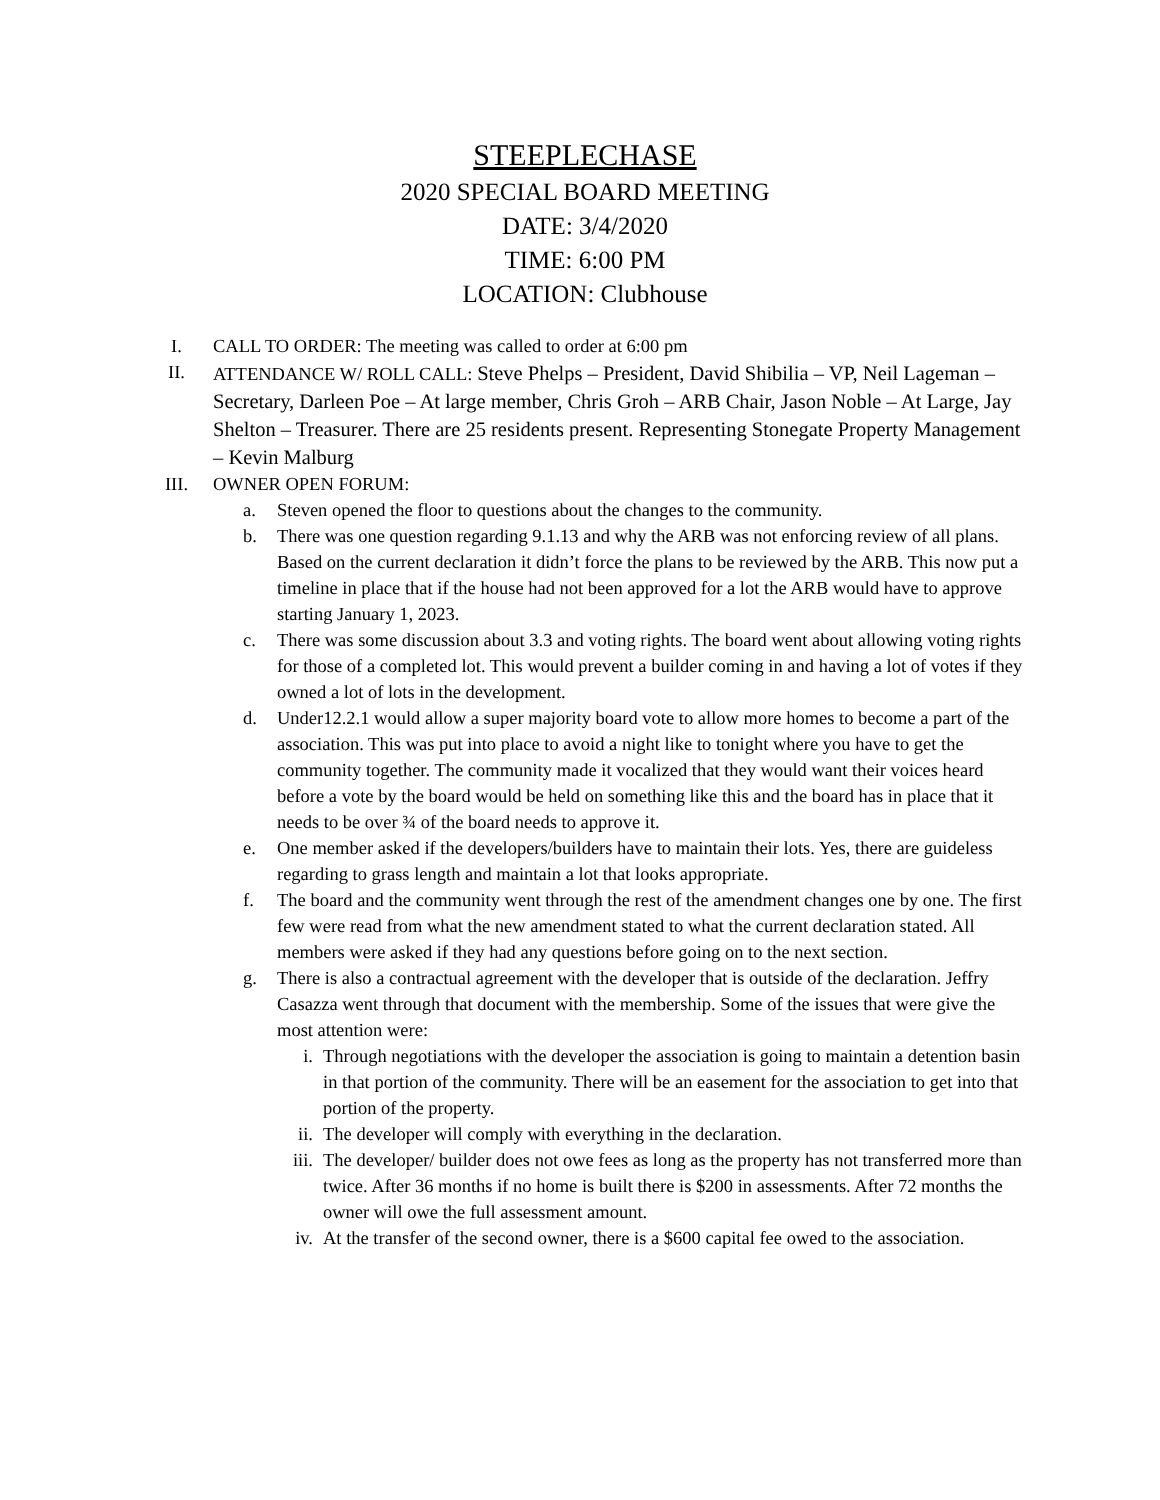STEEPLECHASE
2020 SPECIAL BOARD MEETING
DATE: 3/4/2020
TIME: 6:00 PM
LOCATION: Clubhouse
I. CALL TO ORDER: The meeting was called to order at 6:00 pm
II. ATTENDANCE W/ ROLL CALL: Steve Phelps – President, David Shibilia – VP, Neil Lageman – Secretary, Darleen Poe – At large member, Chris Groh – ARB Chair, Jason Noble – At Large, Jay Shelton – Treasurer. There are 25 residents present. Representing Stonegate Property Management – Kevin Malburg
III. OWNER OPEN FORUM:
a. Steven opened the floor to questions about the changes to the community.
b. There was one question regarding 9.1.13 and why the ARB was not enforcing review of all plans. Based on the current declaration it didn’t force the plans to be reviewed by the ARB. This now put a timeline in place that if the house had not been approved for a lot the ARB would have to approve starting January 1, 2023.
c. There was some discussion about 3.3 and voting rights. The board went about allowing voting rights for those of a completed lot. This would prevent a builder coming in and having a lot of votes if they owned a lot of lots in the development.
d. Under12.2.1 would allow a super majority board vote to allow more homes to become a part of the association. This was put into place to avoid a night like to tonight where you have to get the community together. The community made it vocalized that they would want their voices heard before a vote by the board would be held on something like this and the board has in place that it needs to be over ¾ of the board needs to approve it.
e. One member asked if the developers/builders have to maintain their lots. Yes, there are guideless regarding to grass length and maintain a lot that looks appropriate.
f. The board and the community went through the rest of the amendment changes one by one. The first few were read from what the new amendment stated to what the current declaration stated. All members were asked if they had any questions before going on to the next section.
g. There is also a contractual agreement with the developer that is outside of the declaration. Jeffry Casazza went through that document with the membership. Some of the issues that were give the most attention were:
i. Through negotiations with the developer the association is going to maintain a detention basin in that portion of the community. There will be an easement for the association to get into that portion of the property.
ii. The developer will comply with everything in the declaration.
iii.
The developer/ builder does not owe fees as long as the property has not transferred more than twice. After 36 months if no home is built there is $200 in assessments. After 72 months the owner will owe the full assessment amount.
iv. At the transfer of the second owner, there is a $600 capital fee owed to the association.